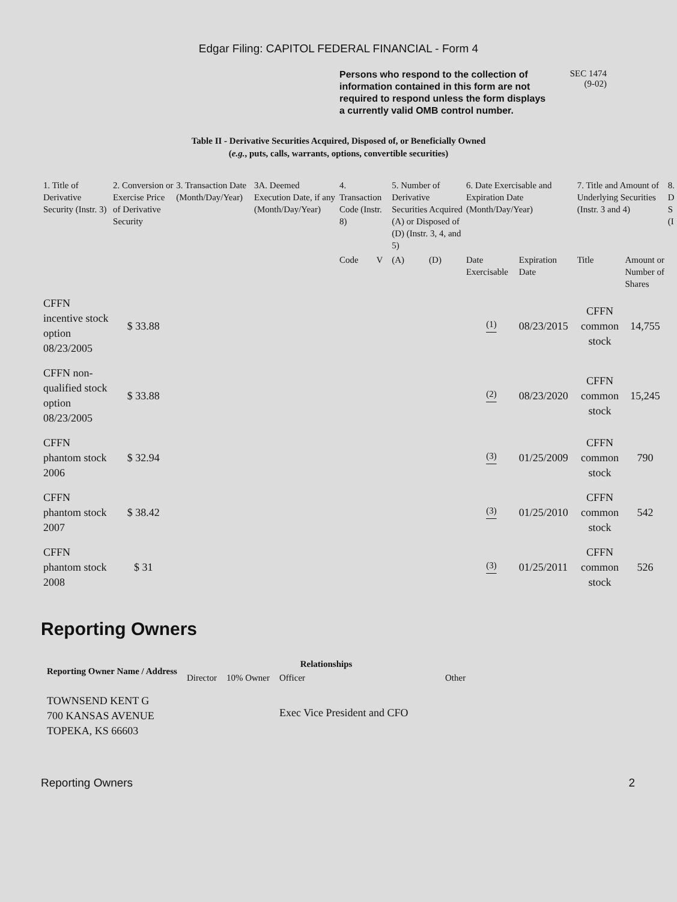Edgar Filing: CAPITOL FEDERAL FINANCIAL - Form 4
Persons who respond to the collection of information contained in this form are not required to respond unless the form displays a currently valid OMB control number.
SEC 1474
(9-02)
Table II - Derivative Securities Acquired, Disposed of, or Beneficially Owned
(e.g., puts, calls, warrants, options, convertible securities)
| 1. Title of Derivative Security (Instr. 3) | 2. Conversion or Exercise Price of Derivative Security | 3. Transaction Date (Month/Day/Year) | 3A. Deemed Execution Date, if any (Month/Day/Year) | 4. Transaction Code (Instr. 8) | | 5. Number of Derivative Securities Acquired (A) or Disposed of (D) (Instr. 3, 4, and 5) | | 6. Date Exercisable and Expiration Date (Month/Day/Year) | | 7. Title and Amount of Underlying Securities (Instr. 3 and 4) | | 8. D S (I |
| --- | --- | --- | --- | --- | --- | --- | --- | --- | --- | --- | --- | --- |
| | | | | Code | V | (A) | (D) | Date Exercisable | Expiration Date | Title | Amount or Number of Shares | |
| CFFN incentive stock option 08/23/2005 | $ 33.88 | | | | | | | <sup>(1)</sup> | 08/23/2015 | CFFN common stock | 14,755 | |
| CFFN non-qualified stock option 08/23/2005 | $ 33.88 | | | | | | | <sup>(2)</sup> | 08/23/2020 | CFFN common stock | 15,245 | |
| CFFN phantom stock 2006 | $ 32.94 | | | | | | | <sup>(3)</sup> | 01/25/2009 | CFFN common stock | 790 | |
| CFFN phantom stock 2007 | $ 38.42 | | | | | | | <sup>(3)</sup> | 01/25/2010 | CFFN common stock | 542 | |
| CFFN phantom stock 2008 | $ 31 | | | | | | | <sup>(3)</sup> | 01/25/2011 | CFFN common stock | 526 | |
Reporting Owners
| Reporting Owner Name / Address | Relationships | | | |
| --- | --- | --- | --- | --- |
| | Director | 10% Owner | Officer | Other |
| TOWNSEND KENT G 700 KANSAS AVENUE TOPEKA, KS 66603 | | | Exec Vice President and CFO | |
Reporting Owners 2